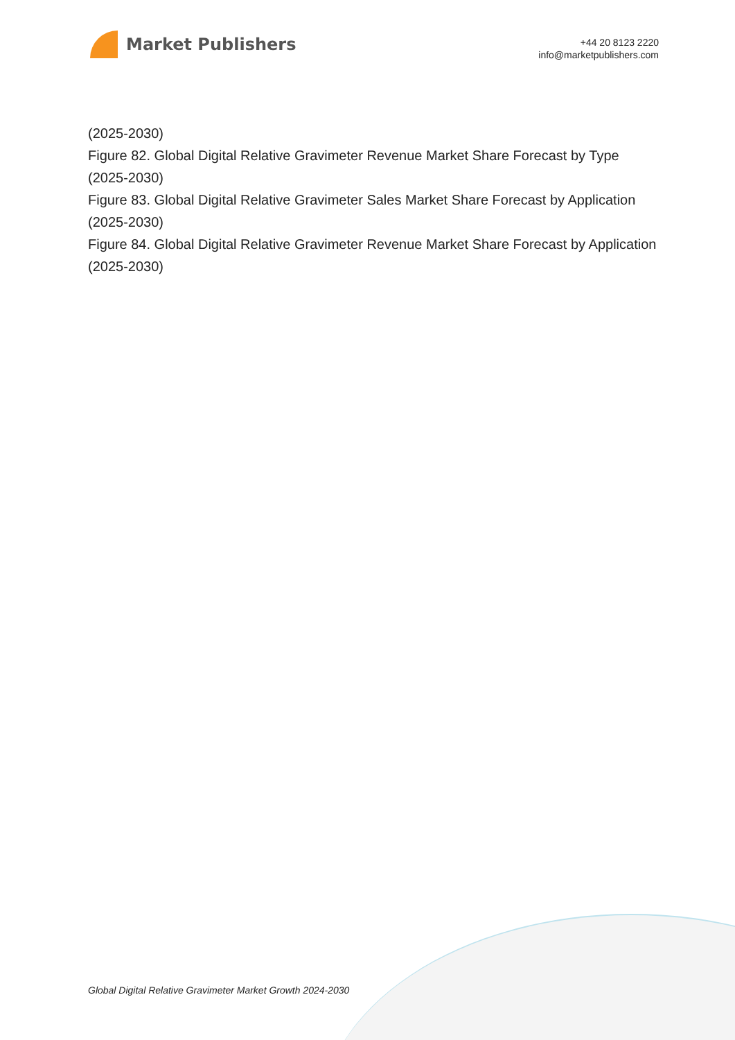Market Publishers
+44 20 8123 2220
info@marketpublishers.com
(2025-2030)
Figure 82. Global Digital Relative Gravimeter Revenue Market Share Forecast by Type (2025-2030)
Figure 83. Global Digital Relative Gravimeter Sales Market Share Forecast by Application (2025-2030)
Figure 84. Global Digital Relative Gravimeter Revenue Market Share Forecast by Application (2025-2030)
Global Digital Relative Gravimeter Market Growth 2024-2030